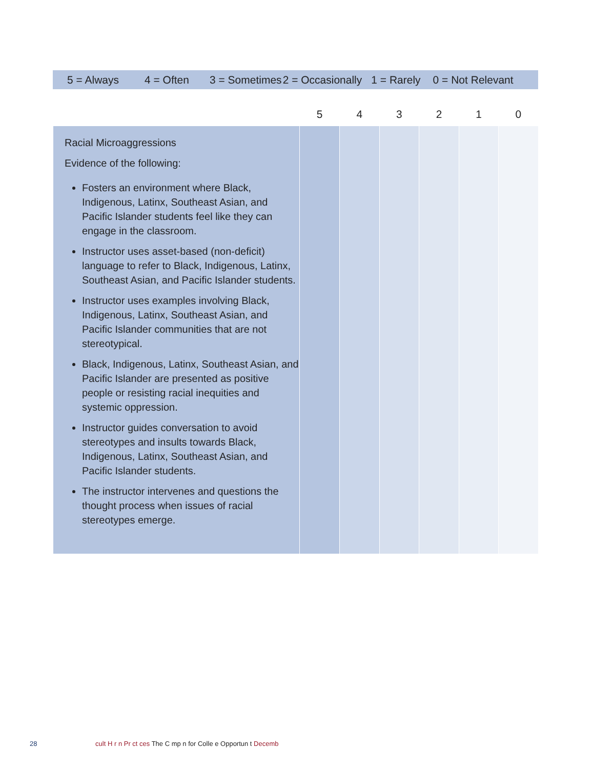5 = Always 4 = Often 3 = Sometimes 2 = Occasionally 1 = Rarely 0 = Not Relevant
| | 5 | 4 | 3 | 2 | 1 | 0 |
| --- | --- | --- | --- | --- | --- | --- |
| Racial Microaggressions Evidence of the following: Fosters an environment where Black, Indigenous, Latinx, Southeast Asian, and Pacific Islander students feel like they can engage in the classroom. Instructor uses asset-based (non-deficit) language to refer to Black, Indigenous, Latinx, Southeast Asian, and Pacific Islander students. Instructor uses examples involving Black, Indigenous, Latinx, Southeast Asian, and Pacific Islander communities that are not stereotypical. Black, Indigenous, Latinx, Southeast Asian, and Pacific Islander are presented as positive people or resisting racial inequities and systemic oppression. Instructor guides conversation to avoid stereotypes and insults towards Black, Indigenous, Latinx, Southeast Asian, and Pacific Islander students. The instructor intervenes and questions the thought process when issues of racial stereotypes emerge. | | | | | | |
28 cult H r n Pr ct ces The C mp n for Colle e Opportun t Decemb